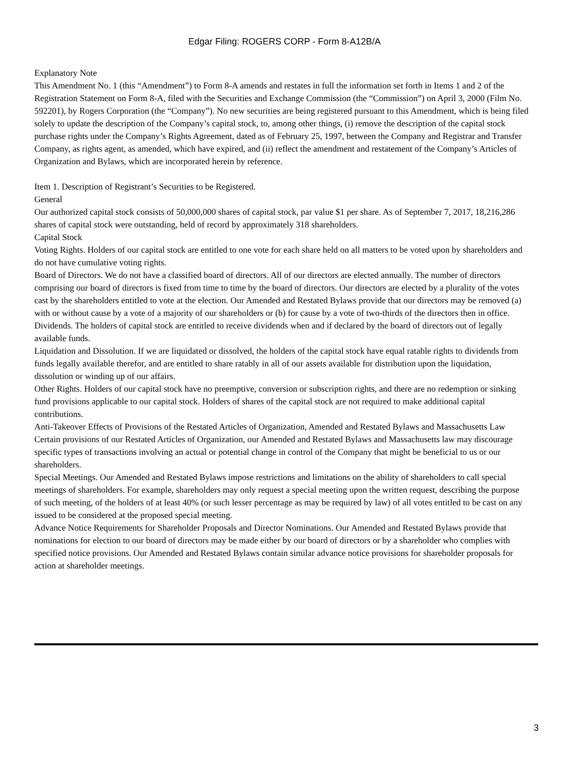Edgar Filing: ROGERS CORP - Form 8-A12B/A
Explanatory Note
This Amendment No. 1 (this “Amendment”) to Form 8-A amends and restates in full the information set forth in Items 1 and 2 of the Registration Statement on Form 8-A, filed with the Securities and Exchange Commission (the “Commission”) on April 3, 2000 (Film No. 592201), by Rogers Corporation (the “Company”). No new securities are being registered pursuant to this Amendment, which is being filed solely to update the description of the Company’s capital stock, to, among other things, (i) remove the description of the capital stock purchase rights under the Company’s Rights Agreement, dated as of February 25, 1997, between the Company and Registrar and Transfer Company, as rights agent, as amended, which have expired, and (ii) reflect the amendment and restatement of the Company’s Articles of Organization and Bylaws, which are incorporated herein by reference.
Item 1. Description of Registrant’s Securities to be Registered.
General
Our authorized capital stock consists of 50,000,000 shares of capital stock, par value $1 per share. As of September 7, 2017, 18,216,286 shares of capital stock were outstanding, held of record by approximately 318 shareholders.
Capital Stock
Voting Rights. Holders of our capital stock are entitled to one vote for each share held on all matters to be voted upon by shareholders and do not have cumulative voting rights.
Board of Directors. We do not have a classified board of directors. All of our directors are elected annually. The number of directors comprising our board of directors is fixed from time to time by the board of directors. Our directors are elected by a plurality of the votes cast by the shareholders entitled to vote at the election. Our Amended and Restated Bylaws provide that our directors may be removed (a) with or without cause by a vote of a majority of our shareholders or (b) for cause by a vote of two-thirds of the directors then in office.
Dividends. The holders of capital stock are entitled to receive dividends when and if declared by the board of directors out of legally available funds.
Liquidation and Dissolution. If we are liquidated or dissolved, the holders of the capital stock have equal ratable rights to dividends from funds legally available therefor, and are entitled to share ratably in all of our assets available for distribution upon the liquidation, dissolution or winding up of our affairs.
Other Rights. Holders of our capital stock have no preemptive, conversion or subscription rights, and there are no redemption or sinking fund provisions applicable to our capital stock. Holders of shares of the capital stock are not required to make additional capital contributions.
Anti-Takeover Effects of Provisions of the Restated Articles of Organization, Amended and Restated Bylaws and Massachusetts Law
Certain provisions of our Restated Articles of Organization, our Amended and Restated Bylaws and Massachusetts law may discourage specific types of transactions involving an actual or potential change in control of the Company that might be beneficial to us or our shareholders.
Special Meetings. Our Amended and Restated Bylaws impose restrictions and limitations on the ability of shareholders to call special meetings of shareholders. For example, shareholders may only request a special meeting upon the written request, describing the purpose of such meeting, of the holders of at least 40% (or such lesser percentage as may be required by law) of all votes entitled to be cast on any issued to be considered at the proposed special meeting.
Advance Notice Requirements for Shareholder Proposals and Director Nominations. Our Amended and Restated Bylaws provide that nominations for election to our board of directors may be made either by our board of directors or by a shareholder who complies with specified notice provisions. Our Amended and Restated Bylaws contain similar advance notice provisions for shareholder proposals for action at shareholder meetings.
3